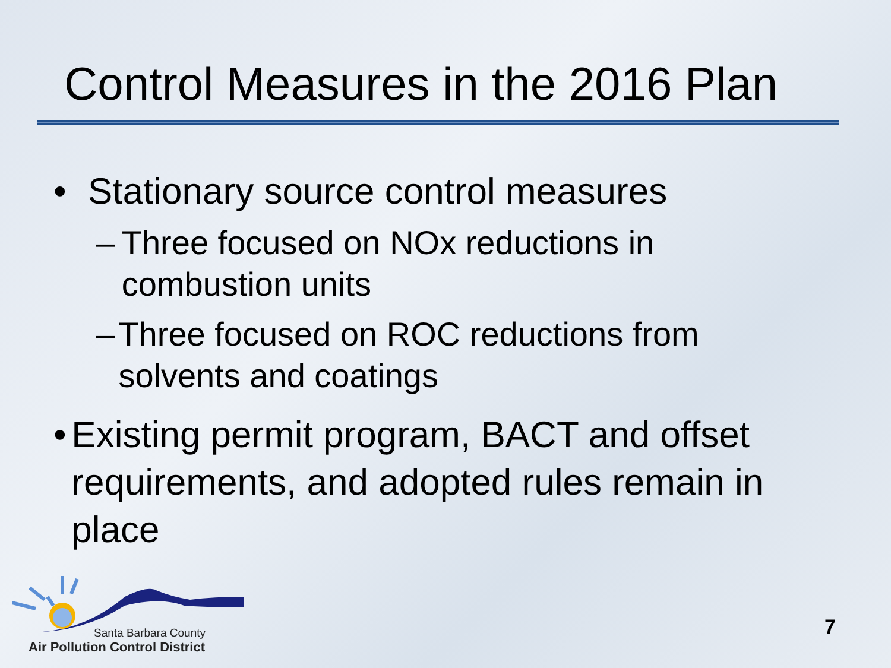Control Measures in the 2016 Plan
• Stationary source control measures
– Three focused on NOx reductions in combustion units
– Three focused on ROC reductions from solvents and coatings
• Existing permit program, BACT and offset requirements, and adopted rules remain in place
Santa Barbara County
Air Pollution Control District
7